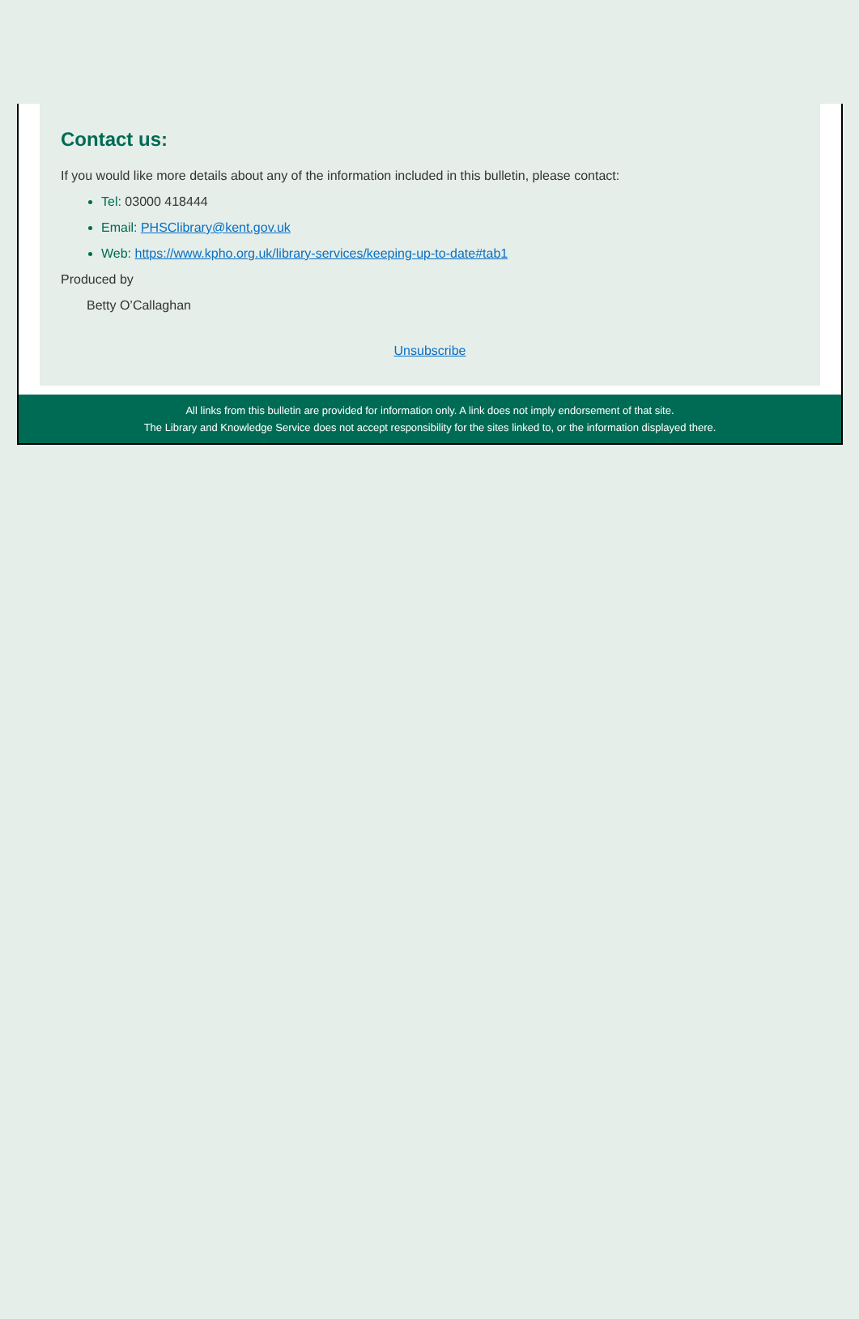Contact us:
If you would like more details about any of the information included in this bulletin, please contact:
Tel: 03000 418444
Email: PHSClibrary@kent.gov.uk
Web: https://www.kpho.org.uk/library-services/keeping-up-to-date#tab1
Produced by
Betty O’Callaghan
Unsubscribe
All links from this bulletin are provided for information only. A link does not imply endorsement of that site.
The Library and Knowledge Service does not accept responsibility for the sites linked to, or the information displayed there.